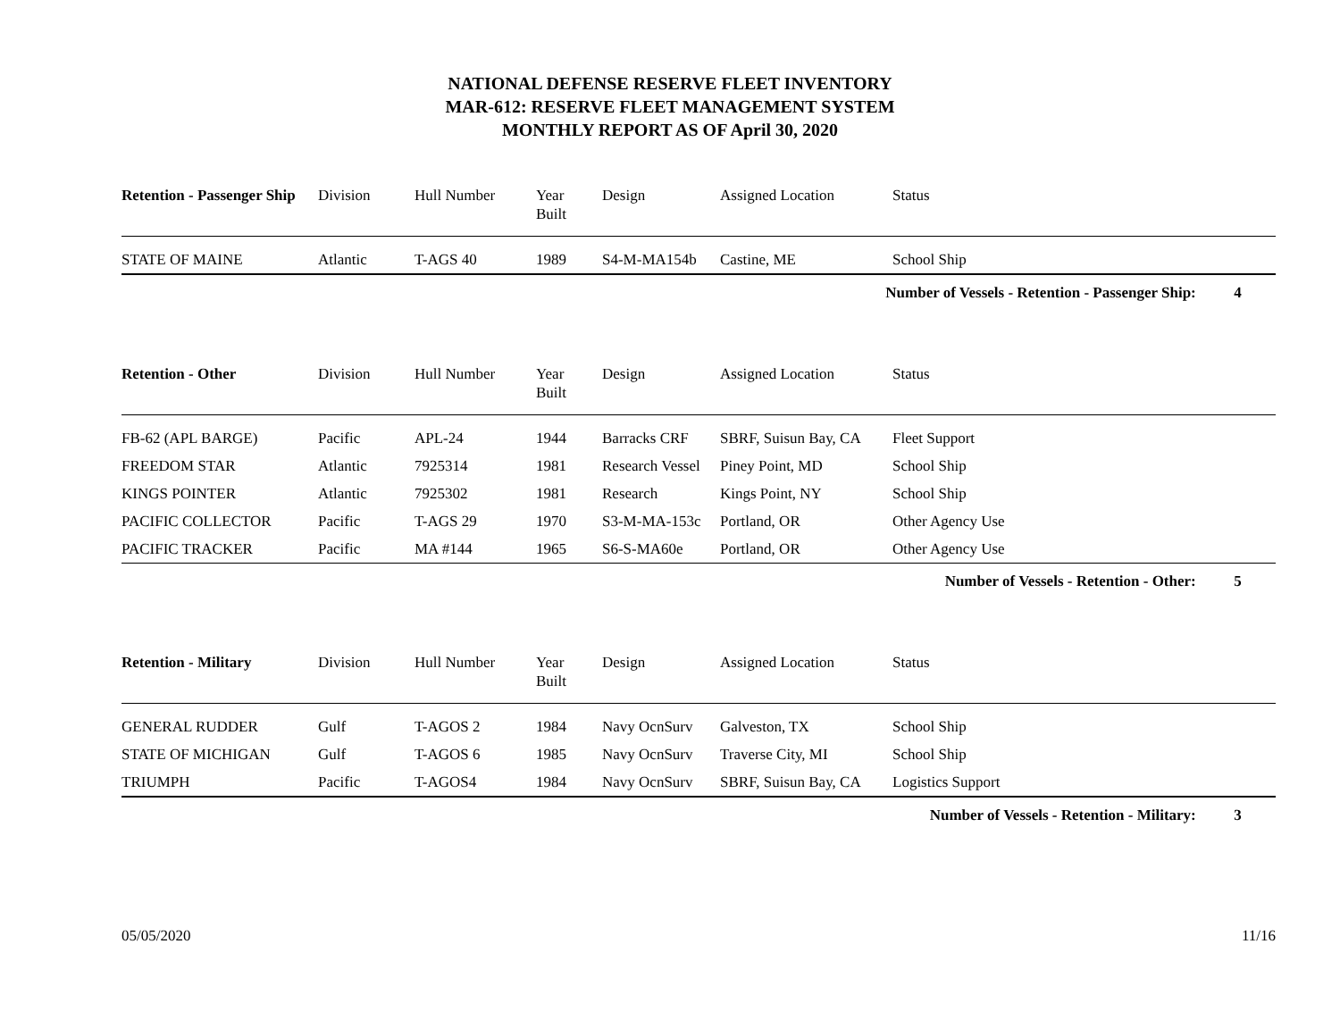NATIONAL DEFENSE RESERVE FLEET INVENTORY
MAR-612: RESERVE FLEET MANAGEMENT SYSTEM
MONTHLY REPORT AS OF April 30, 2020
| Retention - Passenger Ship | Division | Hull Number | Year Built | Design | Assigned Location | Status |
| --- | --- | --- | --- | --- | --- | --- |
| STATE OF MAINE | Atlantic | T-AGS 40 | 1989 | S4-M-MA154b | Castine, ME | School Ship |
Number of Vessels - Retention - Passenger Ship: 4
| Retention - Other | Division | Hull Number | Year Built | Design | Assigned Location | Status |
| --- | --- | --- | --- | --- | --- | --- |
| FB-62 (APL BARGE) | Pacific | APL-24 | 1944 | Barracks CRF | SBRF, Suisun Bay, CA | Fleet Support |
| FREEDOM STAR | Atlantic | 7925314 | 1981 | Research Vessel | Piney Point, MD | School Ship |
| KINGS POINTER | Atlantic | 7925302 | 1981 | Research | Kings Point, NY | School Ship |
| PACIFIC COLLECTOR | Pacific | T-AGS 29 | 1970 | S3-M-MA-153c | Portland, OR | Other Agency Use |
| PACIFIC TRACKER | Pacific | MA #144 | 1965 | S6-S-MA60e | Portland, OR | Other Agency Use |
Number of Vessels - Retention - Other: 5
| Retention - Military | Division | Hull Number | Year Built | Design | Assigned Location | Status |
| --- | --- | --- | --- | --- | --- | --- |
| GENERAL RUDDER | Gulf | T-AGOS 2 | 1984 | Navy OcnSurv | Galveston, TX | School Ship |
| STATE OF MICHIGAN | Gulf | T-AGOS 6 | 1985 | Navy OcnSurv | Traverse City, MI | School Ship |
| TRIUMPH | Pacific | T-AGOS4 | 1984 | Navy OcnSurv | SBRF, Suisun Bay, CA | Logistics Support |
Number of Vessels - Retention - Military: 3
05/05/2020 11/16